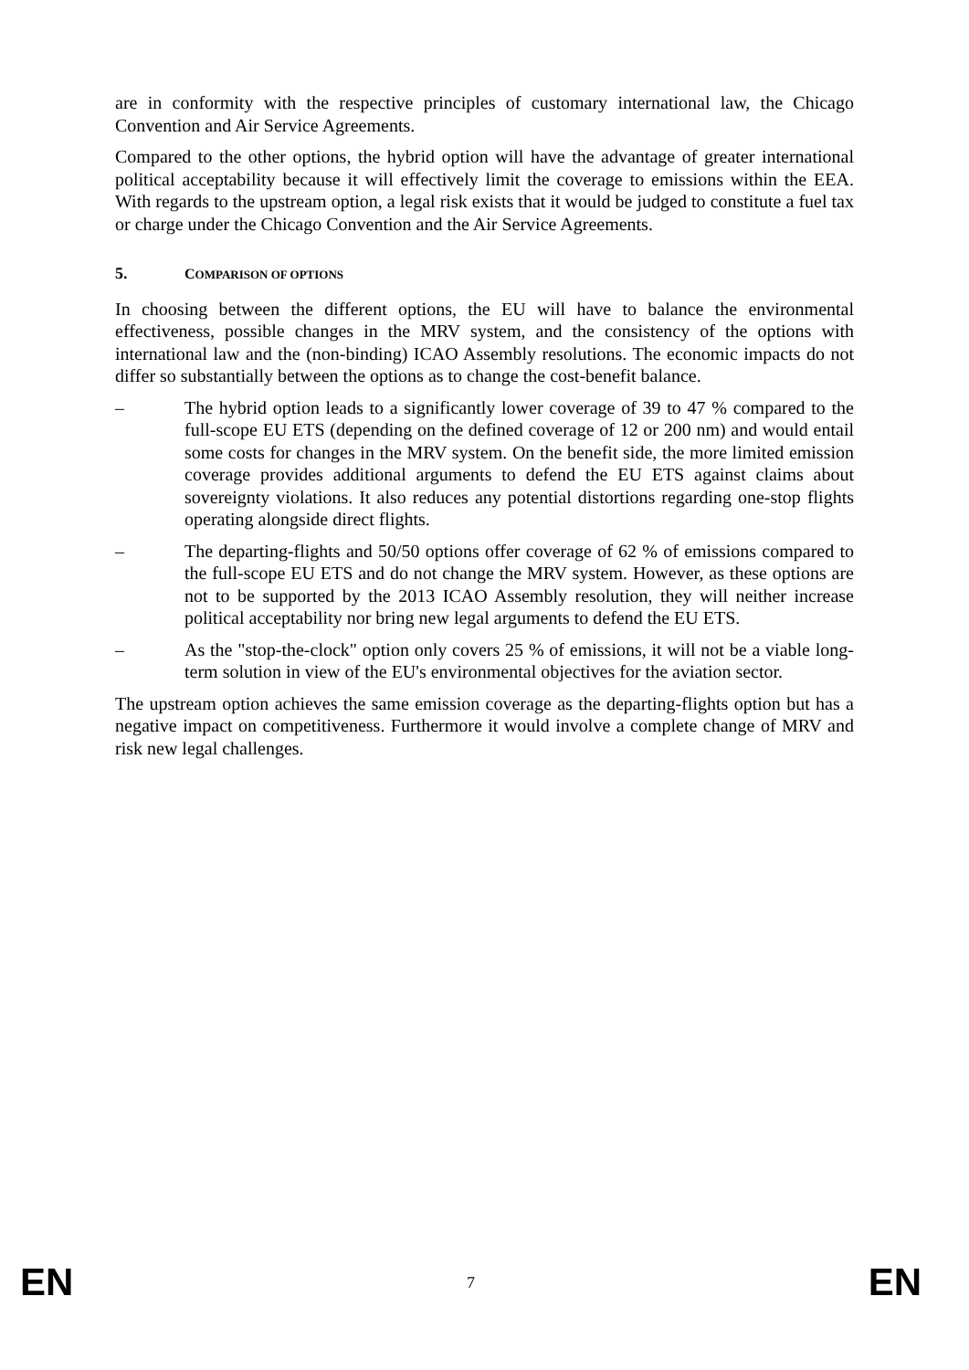are in conformity with the respective principles of customary international law, the Chicago Convention and Air Service Agreements.
Compared to the other options, the hybrid option will have the advantage of greater international political acceptability because it will effectively limit the coverage to emissions within the EEA. With regards to the upstream option, a legal risk exists that it would be judged to constitute a fuel tax or charge under the Chicago Convention and the Air Service Agreements.
5. COMPARISON OF OPTIONS
In choosing between the different options, the EU will have to balance the environmental effectiveness, possible changes in the MRV system, and the consistency of the options with international law and the (non-binding) ICAO Assembly resolutions. The economic impacts do not differ so substantially between the options as to change the cost-benefit balance.
– The hybrid option leads to a significantly lower coverage of 39 to 47 % compared to the full-scope EU ETS (depending on the defined coverage of 12 or 200 nm) and would entail some costs for changes in the MRV system. On the benefit side, the more limited emission coverage provides additional arguments to defend the EU ETS against claims about sovereignty violations. It also reduces any potential distortions regarding one-stop flights operating alongside direct flights.
– The departing-flights and 50/50 options offer coverage of 62 % of emissions compared to the full-scope EU ETS and do not change the MRV system. However, as these options are not to be supported by the 2013 ICAO Assembly resolution, they will neither increase political acceptability nor bring new legal arguments to defend the EU ETS.
– As the "stop-the-clock" option only covers 25 % of emissions, it will not be a viable long-term solution in view of the EU's environmental objectives for the aviation sector.
The upstream option achieves the same emission coverage as the departing-flights option but has a negative impact on competitiveness. Furthermore it would involve a complete change of MRV and risk new legal challenges.
EN 7 EN